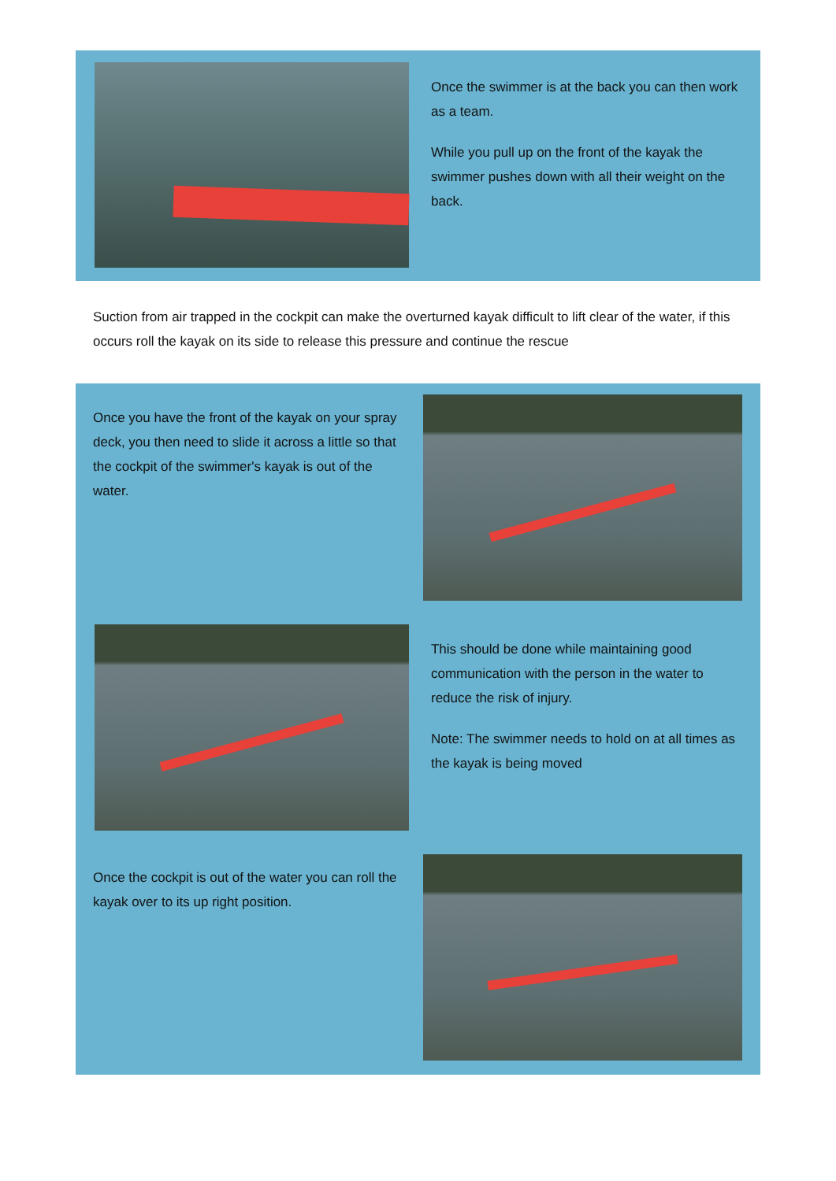Once the swimmer is at the back you can then work as a team.
While you pull up on the front of the kayak the swimmer pushes down with all their weight on the back.
Suction from air trapped in the cockpit can make the overturned kayak difficult to lift clear of the water, if this occurs roll the kayak on its side to release this pressure and continue the rescue
Once you have the front of the kayak on your spray deck, you then need to slide it across a little so that the cockpit of the swimmer's kayak is out of the water.
This should be done while maintaining good communication with the person in the water to reduce the risk of injury.
Note: The swimmer needs to hold on at all times as the kayak is being moved
Once the cockpit is out of the water you can roll the kayak over to its up right position.